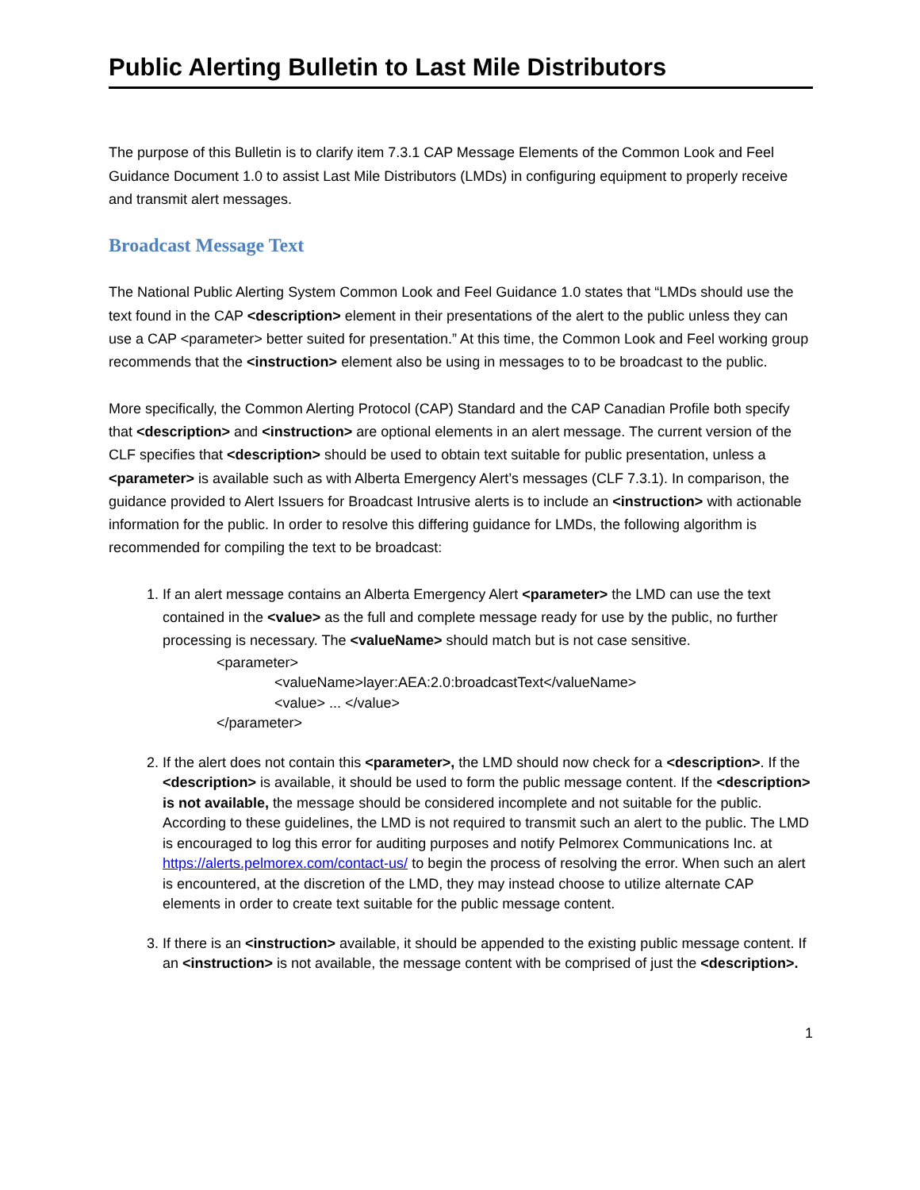Public Alerting Bulletin to Last Mile Distributors
The purpose of this Bulletin is to clarify item 7.3.1 CAP Message Elements of the Common Look and Feel Guidance Document 1.0 to assist Last Mile Distributors (LMDs) in configuring equipment to properly receive and transmit alert messages.
Broadcast Message Text
The National Public Alerting System Common Look and Feel Guidance 1.0 states that “LMDs should use the text found in the CAP <description> element in their presentations of the alert to the public unless they can use a CAP <parameter> better suited for presentation.” At this time, the Common Look and Feel working group recommends that the <instruction> element also be using in messages to to be broadcast to the public.
More specifically, the Common Alerting Protocol (CAP) Standard and the CAP Canadian Profile both specify that <description> and <instruction> are optional elements in an alert message. The current version of the CLF specifies that <description> should be used to obtain text suitable for public presentation, unless a <parameter> is available such as with Alberta Emergency Alert’s messages (CLF 7.3.1). In comparison, the guidance provided to Alert Issuers for Broadcast Intrusive alerts is to include an <instruction> with actionable information for the public. In order to resolve this differing guidance for LMDs, the following algorithm is recommended for compiling the text to be broadcast:
1. If an alert message contains an Alberta Emergency Alert <parameter> the LMD can use the text contained in the <value> as the full and complete message ready for use by the public, no further processing is necessary. The <valueName> should match but is not case sensitive.
<parameter>
<valueName>layer:AEA:2.0:broadcastText</valueName>
<value> ... </value>
</parameter>
2. If the alert does not contain this <parameter>, the LMD should now check for a <description>. If the <description> is available, it should be used to form the public message content. If the <description> is not available, the message should be considered incomplete and not suitable for the public. According to these guidelines, the LMD is not required to transmit such an alert to the public. The LMD is encouraged to log this error for auditing purposes and notify Pelmorex Communications Inc. at https://alerts.pelmorex.com/contact-us/ to begin the process of resolving the error. When such an alert is encountered, at the discretion of the LMD, they may instead choose to utilize alternate CAP elements in order to create text suitable for the public message content.
3. If there is an <instruction> available, it should be appended to the existing public message content. If an <instruction> is not available, the message content with be comprised of just the <description>.
1